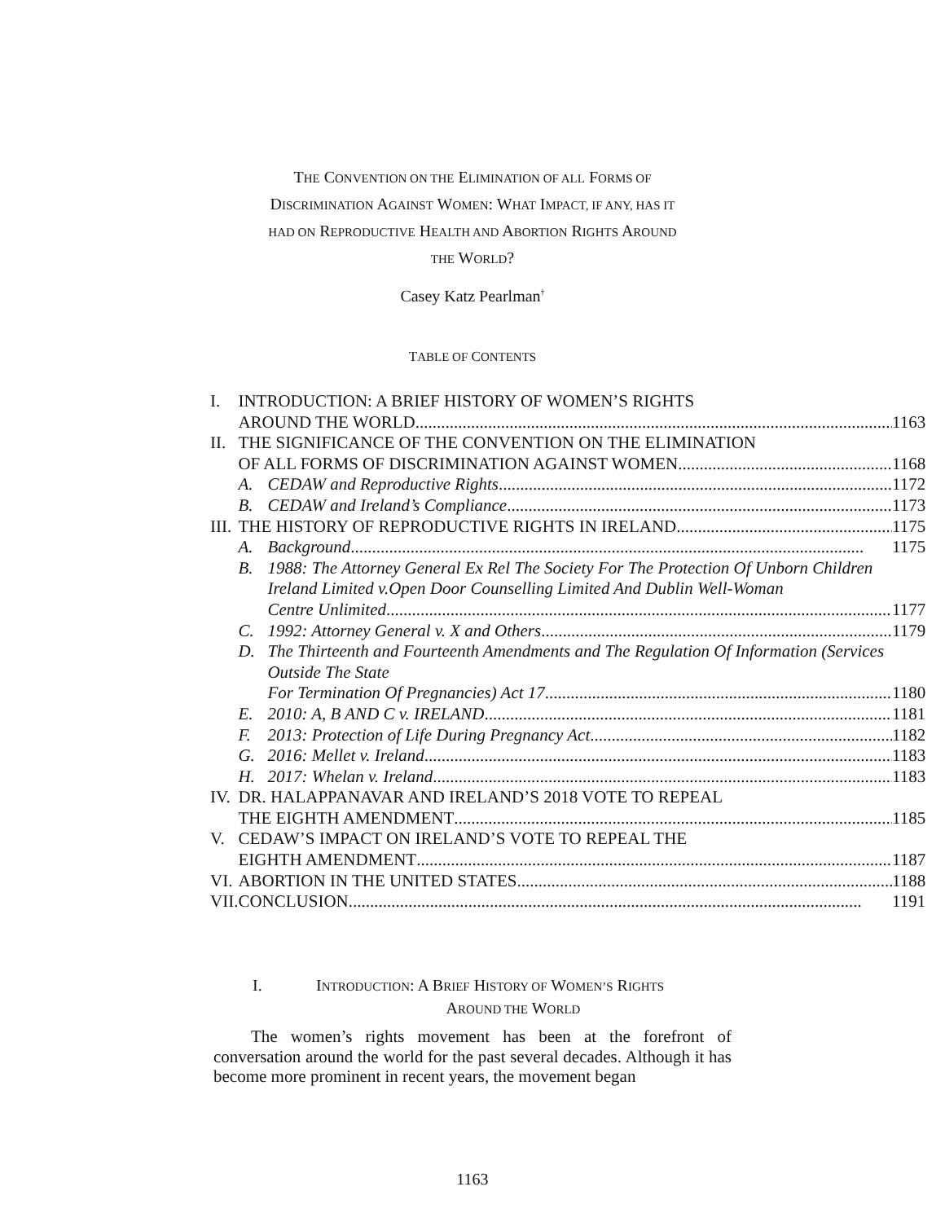THE CONVENTION ON THE ELIMINATION OF ALL FORMS OF
DISCRIMINATION AGAINST WOMEN: WHAT IMPACT, IF ANY, HAS IT
HAD ON REPRODUCTIVE HEALTH AND ABORTION RIGHTS AROUND
THE WORLD?
Casey Katz Pearlman<sup>†</sup>
TABLE OF CONTENTS
| I. | INTRODUCTION: A BRIEF HISTORY OF WOMEN’S RIGHTS AROUND THE WORLD 1163 | |
| II. | THE SIGNIFICANCE OF THE CONVENTION ON THE ELIMINATION OF ALL FORMS OF DISCRIMINATION AGAINST WOMEN 1168 | |
| | A. | CEDAW and Reproductive Rights 1172 |
| | B. | CEDAW and Ireland’s Compliance 1173 |
| III. | THE HISTORY OF REPRODUCTIVE RIGHTS IN IRELAND 1175 | |
| | A. | Background 1175 |
| | B. | 1988: The Attorney General Ex Rel The Society For The Protection Of Unborn Children Ireland Limited v.Open Door Counselling Limited And Dublin Well-Woman Centre Unlimited 1177 |
| | C. | 1992: Attorney General v. X and Others 1179 |
| | D. | The Thirteenth and Fourteenth Amendments and The Regulation Of Information (Services Outside The State For Termination Of Pregnancies) Act 17 1180 |
| | E. | 2010: A, B AND C v. IRELAND 1181 |
| | F. | 2013: Protection of Life During Pregnancy Act 1182 |
| | G. | 2016: Mellet v. Ireland 1183 |
| | H. | 2017: Whelan v. Ireland 1183 |
| IV. | DR. HALAPPANAVAR AND IRELAND’S 2018 VOTE TO REPEAL THE EIGHTH AMENDMENT 1185 | |
| V. | CEDAW’S IMPACT ON IRELAND’S VOTE TO REPEAL THE EIGHTH AMENDMENT 1187 | |
| VI. | ABORTION IN THE UNITED STATES 1188 | |
| VII. | CONCLUSION 1191 | |
I. INTRODUCTION: A BRIEF HISTORY OF WOMEN’S RIGHTS
AROUND THE WORLD
The women’s rights movement has been at the forefront of conversation around the world for the past several decades. Although it has become more prominent in recent years, the movement began
1163